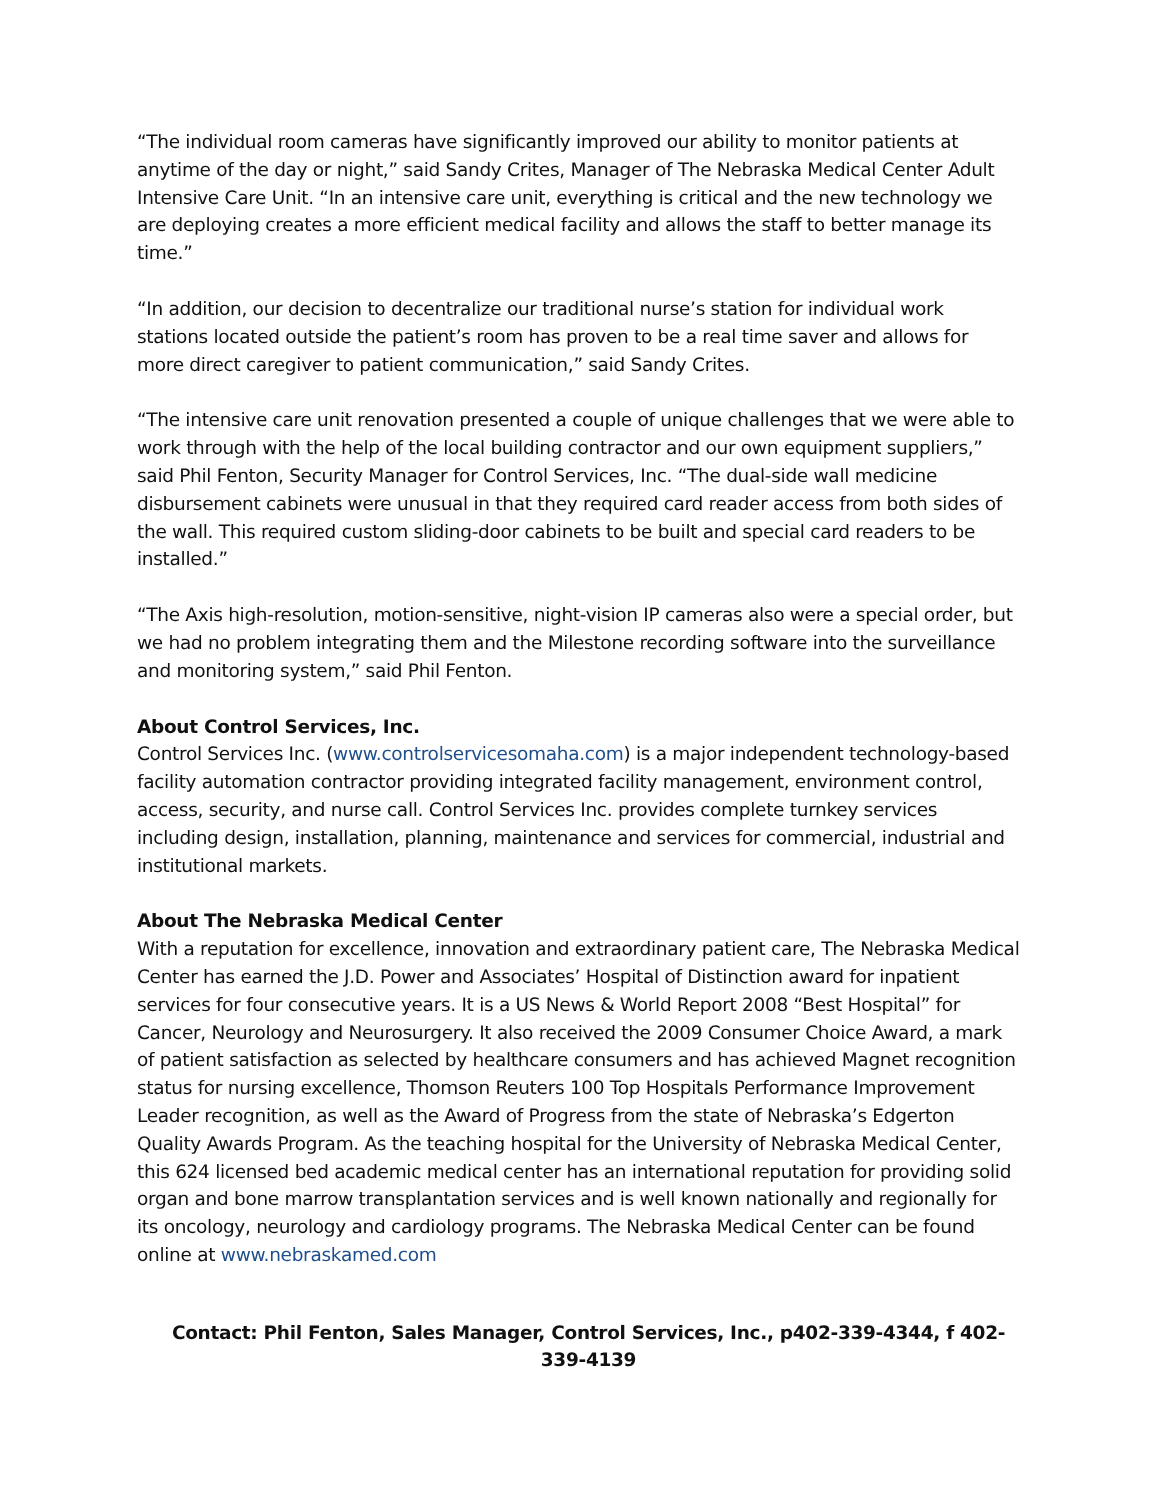“The individual room cameras have significantly improved our ability to monitor patients at anytime of the day or night,” said Sandy Crites, Manager of The Nebraska Medical Center Adult Intensive Care Unit. “In an intensive care unit, everything is critical and the new technology we are deploying creates a more efficient medical facility and allows the staff to better manage its time.”
“In addition, our decision to decentralize our traditional nurse’s station for individual work stations located outside the patient’s room has proven to be a real time saver and allows for more direct caregiver to patient communication,” said Sandy Crites.
“The intensive care unit renovation presented a couple of unique challenges that we were able to work through with the help of the local building contractor and our own equipment suppliers,” said Phil Fenton, Security Manager for Control Services, Inc. “The dual-side wall medicine disbursement cabinets were unusual in that they required card reader access from both sides of the wall. This required custom sliding-door cabinets to be built and special card readers to be installed.”
“The Axis high-resolution, motion-sensitive, night-vision IP cameras also were a special order, but we had no problem integrating them and the Milestone recording software into the surveillance and monitoring system,” said Phil Fenton.
About Control Services, Inc.
Control Services Inc. (www.controlservicesomaha.com) is a major independent technology-based facility automation contractor providing integrated facility management, environment control, access, security, and nurse call. Control Services Inc. provides complete turnkey services including design, installation, planning, maintenance and services for commercial, industrial and institutional markets.
About The Nebraska Medical Center
With a reputation for excellence, innovation and extraordinary patient care, The Nebraska Medical Center has earned the J.D. Power and Associates’ Hospital of Distinction award for inpatient services for four consecutive years. It is a US News & World Report 2008 “Best Hospital” for Cancer, Neurology and Neurosurgery. It also received the 2009 Consumer Choice Award, a mark of patient satisfaction as selected by healthcare consumers and has achieved Magnet recognition status for nursing excellence, Thomson Reuters 100 Top Hospitals Performance Improvement Leader recognition, as well as the Award of Progress from the state of Nebraska’s Edgerton Quality Awards Program. As the teaching hospital for the University of Nebraska Medical Center, this 624 licensed bed academic medical center has an international reputation for providing solid organ and bone marrow transplantation services and is well known nationally and regionally for its oncology, neurology and cardiology programs. The Nebraska Medical Center can be found online at www.nebraskamed.com
Contact: Phil Fenton, Sales Manager, Control Services, Inc., p402-339-4344, f 402-339-4139